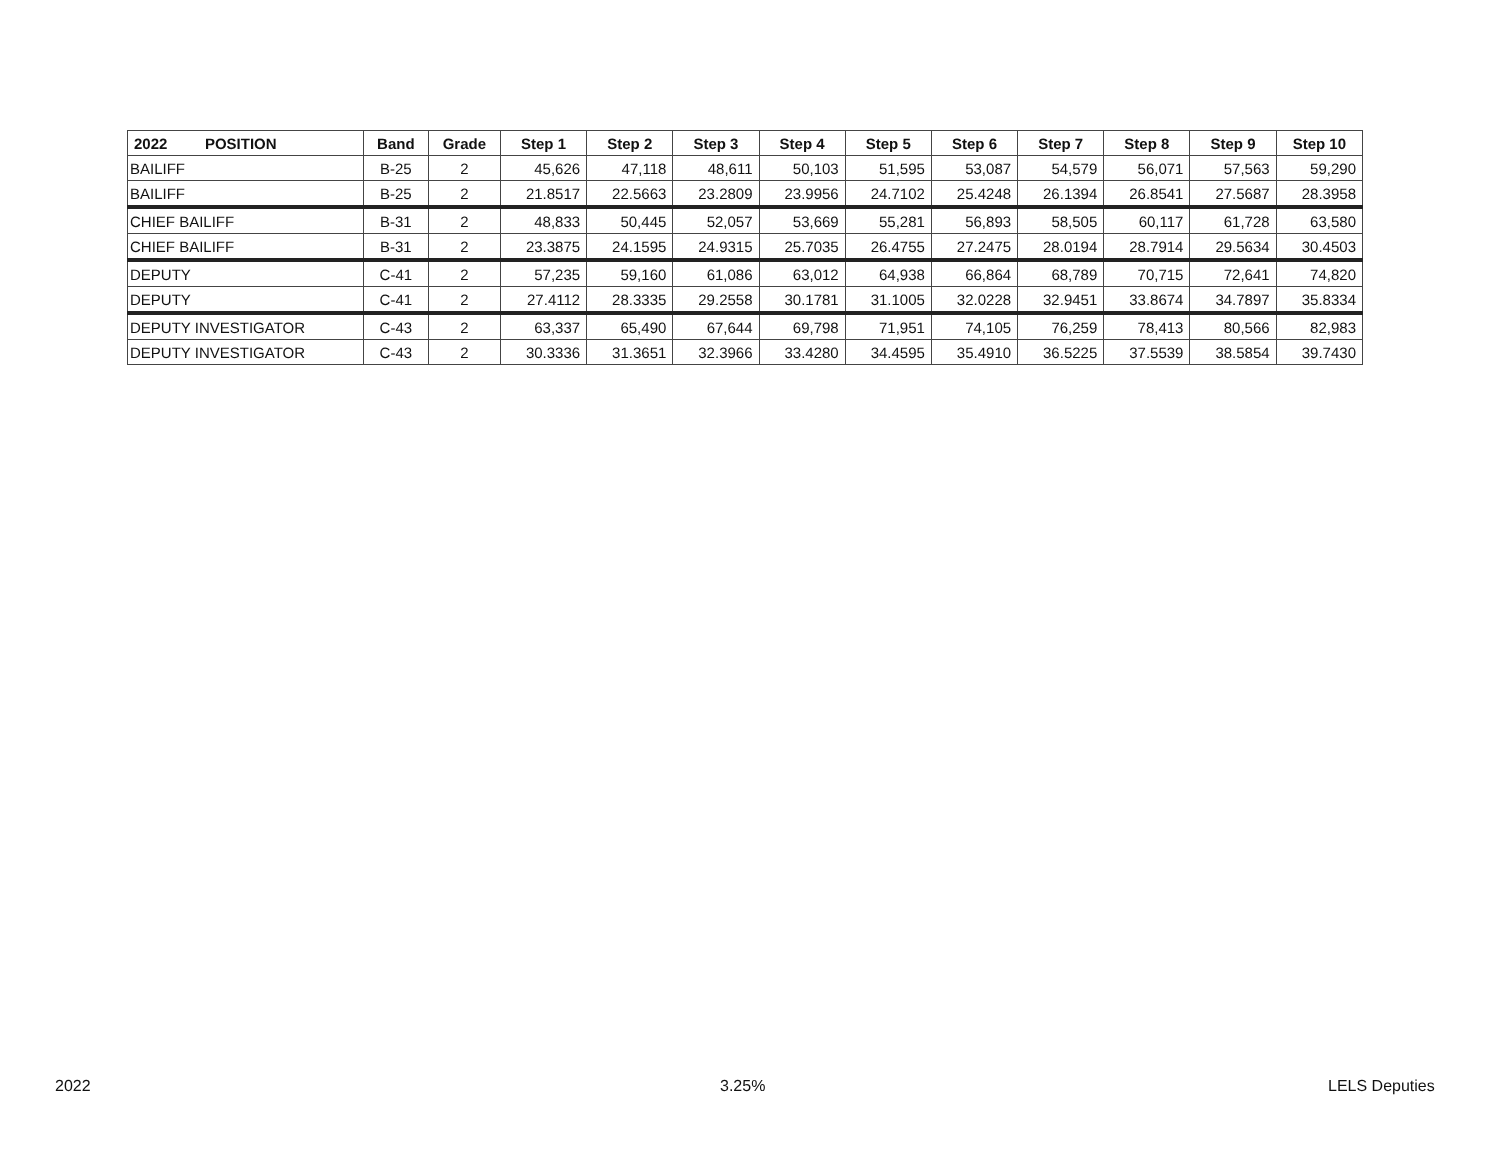| 2022 POSITION | Band | Grade | Step 1 | Step 2 | Step 3 | Step 4 | Step 5 | Step 6 | Step 7 | Step 8 | Step 9 | Step 10 |
| --- | --- | --- | --- | --- | --- | --- | --- | --- | --- | --- | --- | --- |
| BAILIFF | B-25 | 2 | 45,626 | 47,118 | 48,611 | 50,103 | 51,595 | 53,087 | 54,579 | 56,071 | 57,563 | 59,290 |
| BAILIFF | B-25 | 2 | 21.8517 | 22.5663 | 23.2809 | 23.9956 | 24.7102 | 25.4248 | 26.1394 | 26.8541 | 27.5687 | 28.3958 |
| CHIEF BAILIFF | B-31 | 2 | 48,833 | 50,445 | 52,057 | 53,669 | 55,281 | 56,893 | 58,505 | 60,117 | 61,728 | 63,580 |
| CHIEF BAILIFF | B-31 | 2 | 23.3875 | 24.1595 | 24.9315 | 25.7035 | 26.4755 | 27.2475 | 28.0194 | 28.7914 | 29.5634 | 30.4503 |
| DEPUTY | C-41 | 2 | 57,235 | 59,160 | 61,086 | 63,012 | 64,938 | 66,864 | 68,789 | 70,715 | 72,641 | 74,820 |
| DEPUTY | C-41 | 2 | 27.4112 | 28.3335 | 29.2558 | 30.1781 | 31.1005 | 32.0228 | 32.9451 | 33.8674 | 34.7897 | 35.8334 |
| DEPUTY INVESTIGATOR | C-43 | 2 | 63,337 | 65,490 | 67,644 | 69,798 | 71,951 | 74,105 | 76,259 | 78,413 | 80,566 | 82,983 |
| DEPUTY INVESTIGATOR | C-43 | 2 | 30.3336 | 31.3651 | 32.3966 | 33.4280 | 34.4595 | 35.4910 | 36.5225 | 37.5539 | 38.5854 | 39.7430 |
2022 3.25% LELS Deputies